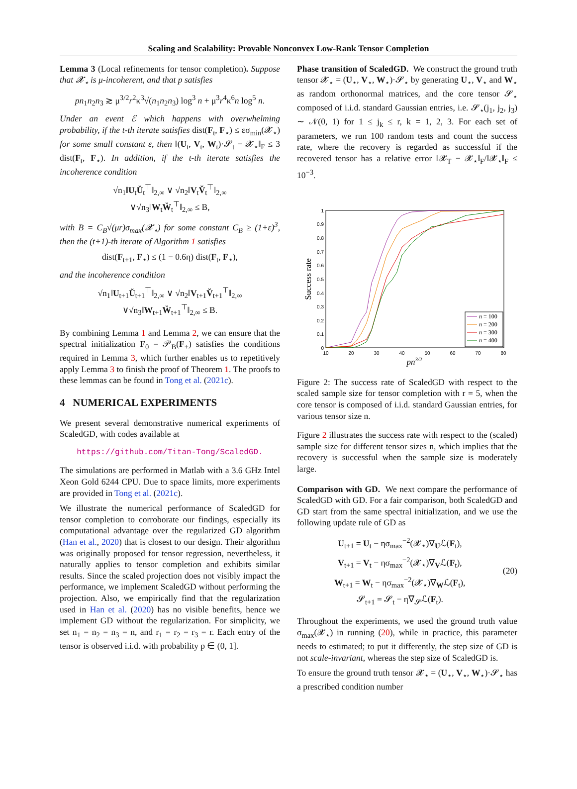Scaling and Scalability: Provable Nonconvex Low-Rank Tensor Completion
Lemma 3 (Local refinements for tensor completion). Suppose that 𝓧<sub>⋆</sub> is μ-incoherent, and that p satisfies
pn<sub>1</sub>n<sub>2</sub>n<sub>3</sub> ≳ μ<sup>3/2</sup>r<sup>2</sup>κ<sup>3</sup>√(n<sub>1</sub>n<sub>2</sub>n<sub>3</sub>) log<sup>3</sup> n + μ<sup>3</sup>r<sup>4</sup>κ<sup>6</sup>n log<sup>5</sup> n.
Under an event ℰ which happens with overwhelming probability, if the t-th iterate satisfies dist(F<sub>t</sub>, F<sub>⋆</sub>) ≤ εσ<sub>min</sub>(𝓧<sub>⋆</sub>) for some small constant ε, then ‖(U<sub>t</sub>, V<sub>t</sub>, W<sub>t</sub>)·𝓢<sub>t</sub> − 𝓧<sub>⋆</sub>‖<sub>F</sub> ≤ 3 dist(F<sub>t</sub>, F<sub>⋆</sub>). In addition, if the t-th iterate satisfies the incoherence condition
√n<sub>1</sub>‖U<sub>t</sub>Ŭ<sub>t</sub><sup>⊤</sup>‖<sub>2,∞</sub> ∨ √n<sub>2</sub>‖V<sub>t</sub>V̆<sub>t</sub><sup>⊤</sup>‖<sub>2,∞</sub>
∨√n<sub>3</sub>‖W<sub>t</sub>W̆<sub>t</sub><sup>⊤</sup>‖<sub>2,∞</sub> ≤ B,
with B = C<sub>B</sub>√(μr)σ<sub>max</sub>(𝓧<sub>⋆</sub>) for some constant C<sub>B</sub> ≥ (1+ε)<sup>3</sup>, then the (t+1)-th iterate of Algorithm 1 satisfies
dist(F<sub>t+1</sub>, F<sub>⋆</sub>) ≤ (1 − 0.6η) dist(F<sub>t</sub>, F<sub>⋆</sub>),
and the incoherence condition
√n<sub>1</sub>‖U<sub>t+1</sub>Ŭ<sub>t+1</sub><sup>⊤</sup>‖<sub>2,∞</sub> ∨ √n<sub>2</sub>‖V<sub>t+1</sub>V̆<sub>t+1</sub><sup>⊤</sup>‖<sub>2,∞</sub>
∨√n<sub>3</sub>‖W<sub>t+1</sub>W̆<sub>t+1</sub><sup>⊤</sup>‖<sub>2,∞</sub> ≤ B.
By combining Lemma 1 and Lemma 2, we can ensure that the spectral initialization F<sub>0</sub> = 𝒫<sub>B</sub>(F<sub>+</sub>) satisfies the conditions required in Lemma 3, which further enables us to repetitively apply Lemma 3 to finish the proof of Theorem 1. The proofs to these lemmas can be found in Tong et al. (2021c).
4 NUMERICAL EXPERIMENTS
We present several demonstrative numerical experiments of ScaledGD, with codes available at
https://github.com/Titan-Tong/ScaledGD.
The simulations are performed in Matlab with a 3.6 GHz Intel Xeon Gold 6244 CPU. Due to space limits, more experiments are provided in Tong et al. (2021c).
We illustrate the numerical performance of ScaledGD for tensor completion to corroborate our findings, especially its computational advantage over the regularized GD algorithm (Han et al., 2020) that is closest to our design. Their algorithm was originally proposed for tensor regression, nevertheless, it naturally applies to tensor completion and exhibits similar results. Since the scaled projection does not visibly impact the performance, we implement ScaledGD without performing the projection. Also, we empirically find that the regularization used in Han et al. (2020) has no visible benefits, hence we implement GD without the regularization. For simplicity, we set n<sub>1</sub> = n<sub>2</sub> = n<sub>3</sub> = n, and r<sub>1</sub> = r<sub>2</sub> = r<sub>3</sub> = r. Each entry of the tensor is observed i.i.d. with probability p ∈ (0, 1].
Phase transition of ScaledGD. We construct the ground truth tensor 𝓧<sub>⋆</sub> = (U<sub>⋆</sub>, V<sub>⋆</sub>, W<sub>⋆</sub>)·𝓢<sub>⋆</sub> by generating U<sub>⋆</sub>, V<sub>⋆</sub> and W<sub>⋆</sub> as random orthonormal matrices, and the core tensor 𝓢<sub>⋆</sub> composed of i.i.d. standard Gaussian entries, i.e. 𝓢<sub>⋆</sub>(j<sub>1</sub>, j<sub>2</sub>, j<sub>3</sub>) ∼ 𝒩(0, 1) for 1 ≤ j<sub>k</sub> ≤ r, k = 1, 2, 3. For each set of parameters, we run 100 random tests and count the success rate, where the recovery is regarded as successful if the recovered tensor has a relative error ‖𝓧<sub>T</sub> − 𝓧<sub>⋆</sub>‖<sub>F</sub>/‖𝓧<sub>⋆</sub>‖<sub>F</sub> ≤ 10<sup>−3</sup>.
0
0.1
0.2
0.3
0.4
0.5
0.6
0.7
0.8
0.9
1
10
20
30
40
50
60
70
80
pn3/2
Success rate
n = 100
n = 200
n = 300
n = 400
Figure 2: The success rate of ScaledGD with respect to the scaled sample size for tensor completion with r = 5, when the core tensor is composed of i.i.d. standard Gaussian entries, for various tensor size n.
Figure 2 illustrates the success rate with respect to the (scaled) sample size for different tensor sizes n, which implies that the recovery is successful when the sample size is moderately large.
Comparison with GD. We next compare the performance of ScaledGD with GD. For a fair comparison, both ScaledGD and GD start from the same spectral initialization, and we use the following update rule of GD as
U<sub>t+1</sub> = U<sub>t</sub> − ησ<sub>max</sub><sup>−2</sup>(𝓧<sub>⋆</sub>)∇<sub>U</sub>ℒ(F<sub>t</sub>),
V<sub>t+1</sub> = V<sub>t</sub> − ησ<sub>max</sub><sup>−2</sup>(𝓧<sub>⋆</sub>)∇<sub>V</sub>ℒ(F<sub>t</sub>),
W<sub>t+1</sub> = W<sub>t</sub> − ησ<sub>max</sub><sup>−2</sup>(𝓧<sub>⋆</sub>)∇<sub>W</sub>ℒ(F<sub>t</sub>),
𝓢<sub>t+1</sub> = 𝓢<sub>t</sub> − η∇<sub>𝓢</sub>ℒ(F<sub>t</sub>).
(20)
Throughout the experiments, we used the ground truth value σ<sub>max</sub>(𝓧<sub>⋆</sub>) in running (20), while in practice, this parameter needs to estimated; to put it differently, the step size of GD is not scale-invariant, whereas the step size of ScaledGD is.
To ensure the ground truth tensor 𝓧<sub>⋆</sub> = (U<sub>⋆</sub>, V<sub>⋆</sub>, W<sub>⋆</sub>)·𝓢<sub>⋆</sub> has a prescribed condition number